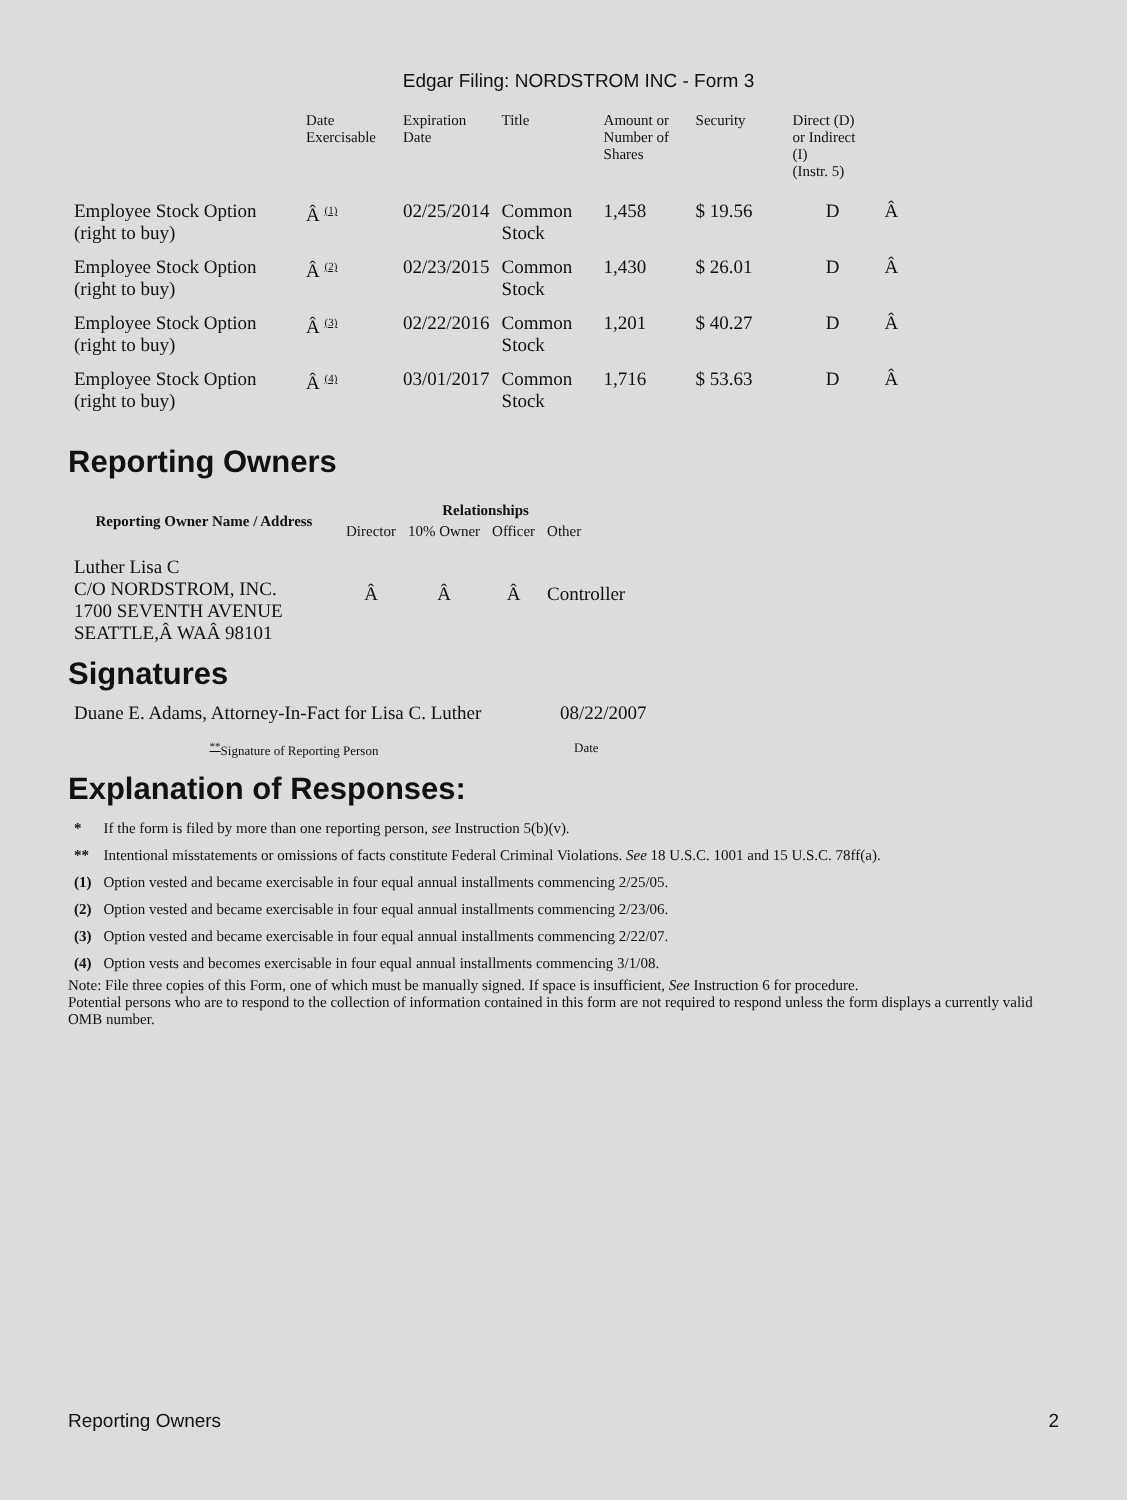Edgar Filing: NORDSTROM INC - Form 3
| | Date Exercisable | Expiration Date | Title | Amount or Number of Shares | Security | Direct (D) or Indirect (I) (Instr. 5) | |
| --- | --- | --- | --- | --- | --- | --- | --- |
| Employee Stock Option (right to buy) | Â <sup>(1)</sup> | 02/25/2014 | Common Stock | 1,458 | $ 19.56 | D | Â |
| Employee Stock Option (right to buy) | Â <sup>(2)</sup> | 02/23/2015 | Common Stock | 1,430 | $ 26.01 | D | Â |
| Employee Stock Option (right to buy) | Â <sup>(3)</sup> | 02/22/2016 | Common Stock | 1,201 | $ 40.27 | D | Â |
| Employee Stock Option (right to buy) | Â <sup>(4)</sup> | 03/01/2017 | Common Stock | 1,716 | $ 53.63 | D | Â |
Reporting Owners
| Reporting Owner Name / Address | Relationships | | | |
| --- | --- | --- | --- | --- |
| | Director | 10% Owner | Officer | Other |
| Luther Lisa C C/O NORDSTROM, INC. 1700 SEVENTH AVENUE SEATTLE,Â WAÂ 98101 | Â | Â | Â | Controller |
Signatures
| Duane E. Adams, Attorney-In-Fact for Lisa C. Luther | 08/22/2007 |
| <sup>**</sup> Signature of Reporting Person | Date |
Explanation of Responses:
| * | If the form is filed by more than one reporting person, see Instruction 5(b)(v). |
| ** | Intentional misstatements or omissions of facts constitute Federal Criminal Violations. See 18 U.S.C. 1001 and 15 U.S.C. 78ff(a). |
| (1) | Option vested and became exercisable in four equal annual installments commencing 2/25/05. |
| (2) | Option vested and became exercisable in four equal annual installments commencing 2/23/06. |
| (3) | Option vested and became exercisable in four equal annual installments commencing 2/22/07. |
| (4) | Option vests and becomes exercisable in four equal annual installments commencing 3/1/08. |
Note: File three copies of this Form, one of which must be manually signed. If space is insufficient, See Instruction 6 for procedure.
Potential persons who are to respond to the collection of information contained in this form are not required to respond unless the form displays a currently valid OMB number.
Reporting Owners 2